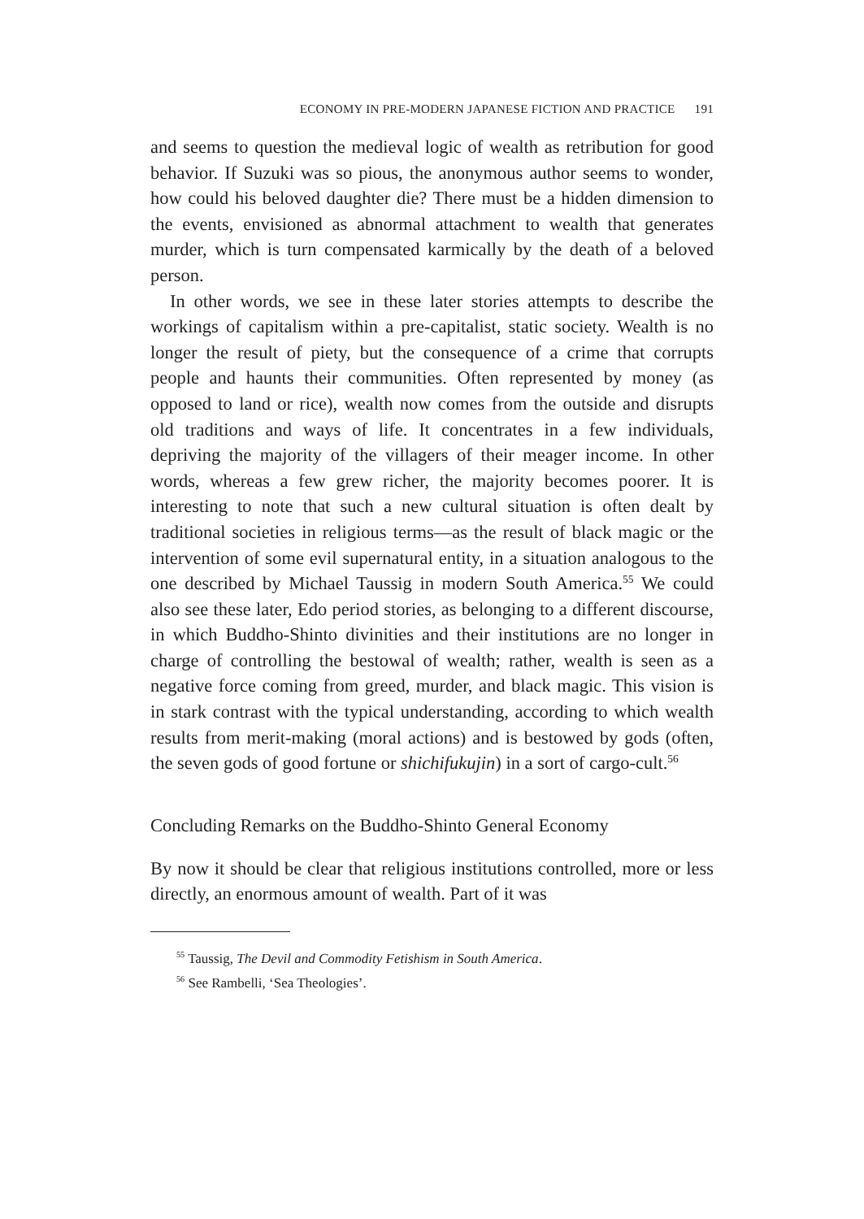ECONOMY IN PRE-MODERN JAPANESE FICTION AND PRACTICE 191
and seems to question the medieval logic of wealth as retribution for good behavior. If Suzuki was so pious, the anonymous author seems to wonder, how could his beloved daughter die? There must be a hidden dimension to the events, envisioned as abnormal attachment to wealth that generates murder, which is turn compensated karmically by the death of a beloved person.
In other words, we see in these later stories attempts to describe the workings of capitalism within a pre-capitalist, static society. Wealth is no longer the result of piety, but the consequence of a crime that corrupts people and haunts their communities. Often represented by money (as opposed to land or rice), wealth now comes from the outside and disrupts old traditions and ways of life. It concentrates in a few individuals, depriving the majority of the villagers of their meager income. In other words, whereas a few grew richer, the majority becomes poorer. It is interesting to note that such a new cultural situation is often dealt by traditional societies in religious terms—as the result of black magic or the intervention of some evil supernatural entity, in a situation analogous to the one described by Michael Taussig in modern South America.<sup>55</sup> We could also see these later, Edo period stories, as belonging to a different discourse, in which Buddho-Shinto divinities and their institutions are no longer in charge of controlling the bestowal of wealth; rather, wealth is seen as a negative force coming from greed, murder, and black magic. This vision is in stark contrast with the typical understanding, according to which wealth results from merit-making (moral actions) and is bestowed by gods (often, the seven gods of good fortune or shichifukujin) in a sort of cargo-cult.<sup>56</sup>
Concluding Remarks on the Buddho-Shinto General Economy
By now it should be clear that religious institutions controlled, more or less directly, an enormous amount of wealth. Part of it was
<sup>55</sup> Taussig, The Devil and Commodity Fetishism in South America.
<sup>56</sup> See Rambelli, ‘Sea Theologies’.